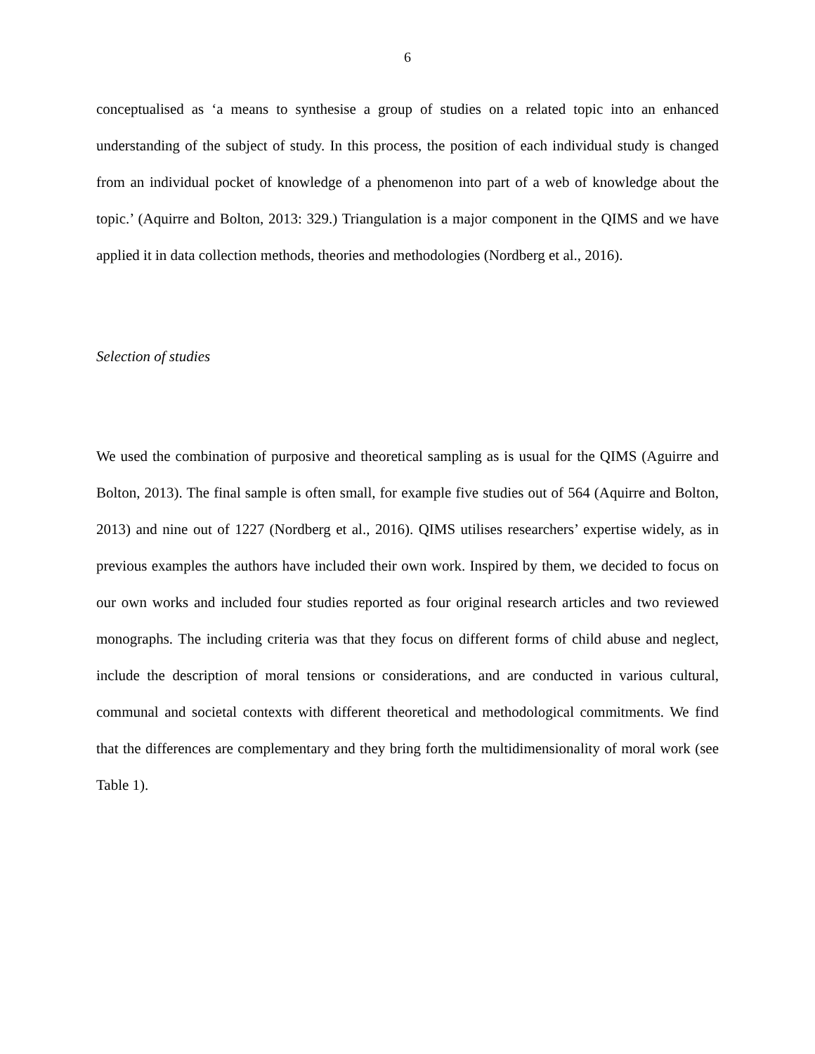6
conceptualised as ‘a means to synthesise a group of studies on a related topic into an enhanced understanding of the subject of study. In this process, the position of each individual study is changed from an individual pocket of knowledge of a phenomenon into part of a web of knowledge about the topic.’ (Aquirre and Bolton, 2013: 329.) Triangulation is a major component in the QIMS and we have applied it in data collection methods, theories and methodologies (Nordberg et al., 2016).
Selection of studies
We used the combination of purposive and theoretical sampling as is usual for the QIMS (Aguirre and Bolton, 2013). The final sample is often small, for example five studies out of 564 (Aquirre and Bolton, 2013) and nine out of 1227 (Nordberg et al., 2016). QIMS utilises researchers’ expertise widely, as in previous examples the authors have included their own work. Inspired by them, we decided to focus on our own works and included four studies reported as four original research articles and two reviewed monographs. The including criteria was that they focus on different forms of child abuse and neglect, include the description of moral tensions or considerations, and are conducted in various cultural, communal and societal contexts with different theoretical and methodological commitments. We find that the differences are complementary and they bring forth the multidimensionality of moral work (see Table 1).